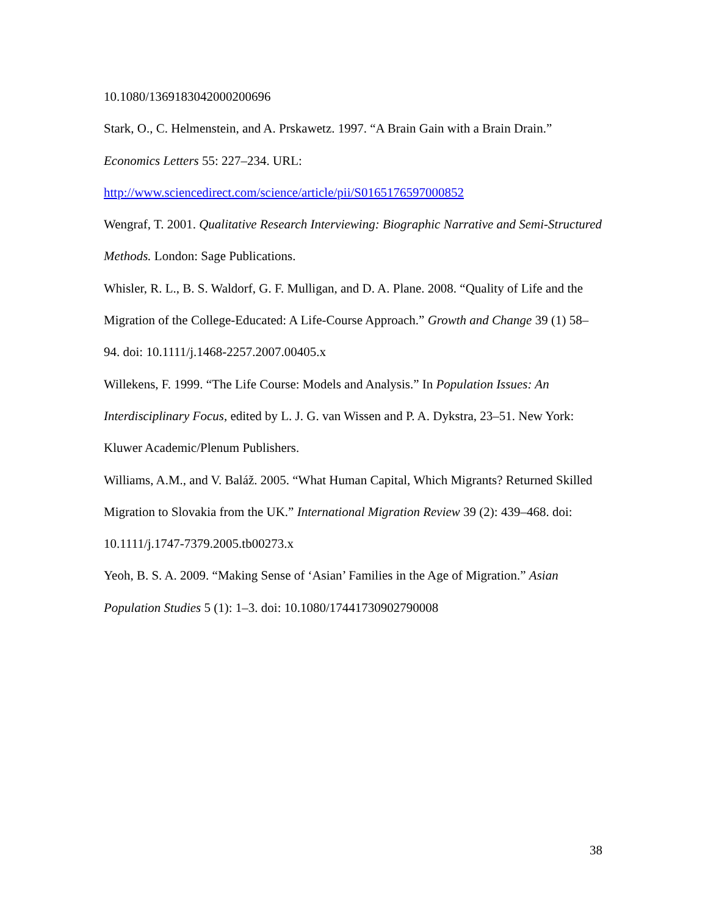10.1080/1369183042000200696
Stark, O., C. Helmenstein, and A. Prskawetz. 1997. “A Brain Gain with a Brain Drain.” Economics Letters 55: 227–234. URL:
http://www.sciencedirect.com/science/article/pii/S0165176597000852
Wengraf, T. 2001. Qualitative Research Interviewing: Biographic Narrative and Semi-Structured Methods. London: Sage Publications.
Whisler, R. L., B. S. Waldorf, G. F. Mulligan, and D. A. Plane. 2008. “Quality of Life and the Migration of the College-Educated: A Life-Course Approach.” Growth and Change 39 (1) 58–94. doi: 10.1111/j.1468-2257.2007.00405.x
Willekens, F. 1999. “The Life Course: Models and Analysis.” In Population Issues: An Interdisciplinary Focus, edited by L. J. G. van Wissen and P. A. Dykstra, 23–51. New York: Kluwer Academic/Plenum Publishers.
Williams, A.M., and V. Baláž. 2005. “What Human Capital, Which Migrants? Returned Skilled Migration to Slovakia from the UK.” International Migration Review 39 (2): 439–468. doi: 10.1111/j.1747-7379.2005.tb00273.x
Yeoh, B. S. A. 2009. “Making Sense of ‘Asian’ Families in the Age of Migration.” Asian Population Studies 5 (1): 1–3. doi: 10.1080/17441730902790008
38